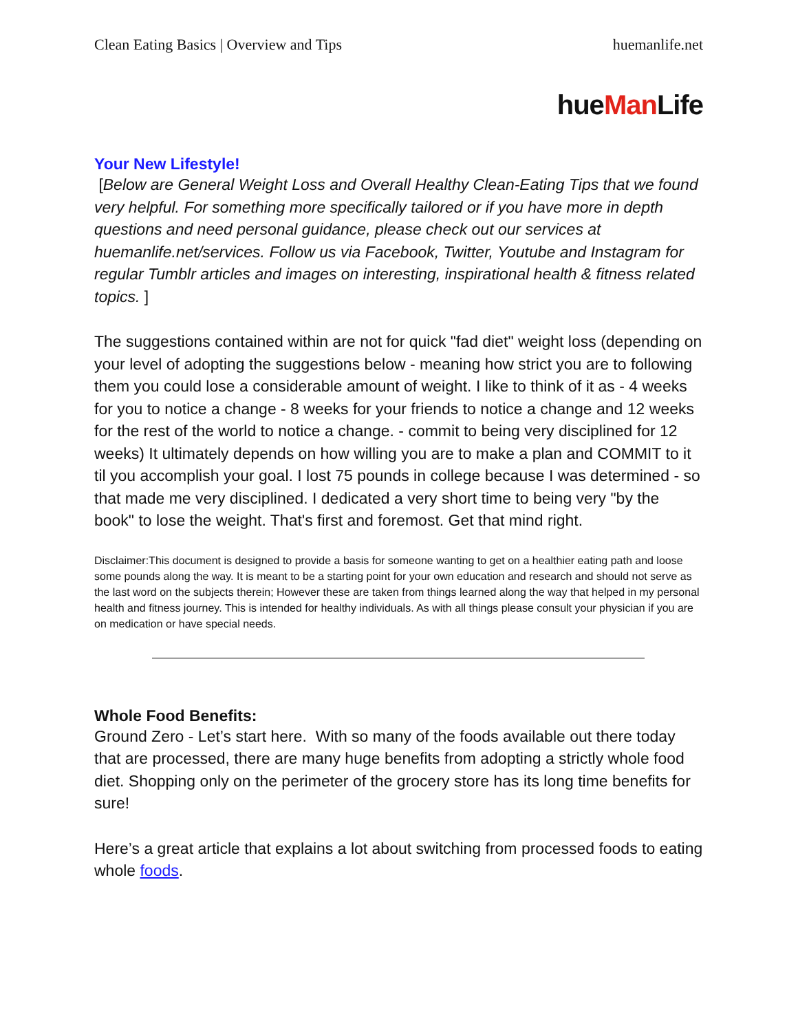Clean Eating Basics | Overview and Tips
huemanlife.net
hueMan Life
Your New Lifestyle!
[Below are General Weight Loss and Overall Healthy Clean-Eating Tips that we found very helpful. For something more specifically tailored or if you have more in depth questions and need personal guidance, please check out our services at huemanlife.net/services. Follow us via Facebook, Twitter, Youtube and Instagram for regular Tumblr articles and images on interesting, inspirational health & fitness related topics. ]
The suggestions contained within are not for quick "fad diet" weight loss (depending on your level of adopting the suggestions below - meaning how strict you are to following them you could lose a considerable amount of weight. I like to think of it as - 4 weeks for you to notice a change - 8 weeks for your friends to notice a change and 12 weeks for the rest of the world to notice a change. - commit to being very disciplined for 12 weeks) It ultimately depends on how willing you are to make a plan and COMMIT to it til you accomplish your goal. I lost 75 pounds in college because I was determined - so that made me very disciplined. I dedicated a very short time to being very "by the book" to lose the weight. That's first and foremost. Get that mind right.
Disclaimer:This document is designed to provide a basis for someone wanting to get on a healthier eating path and loose some pounds along the way. It is meant to be a starting point for your own education and research and should not serve as the last word on the subjects therein; However these are taken from things learned along the way that helped in my personal health and fitness journey. This is intended for healthy individuals. As with all things please consult your physician if you are on medication or have special needs.
Whole Food Benefits:
Ground Zero - Let’s start here. With so many of the foods available out there today that are processed, there are many huge benefits from adopting a strictly whole food diet. Shopping only on the perimeter of the grocery store has its long time benefits for sure!
Here’s a great article that explains a lot about switching from processed foods to eating whole foods.